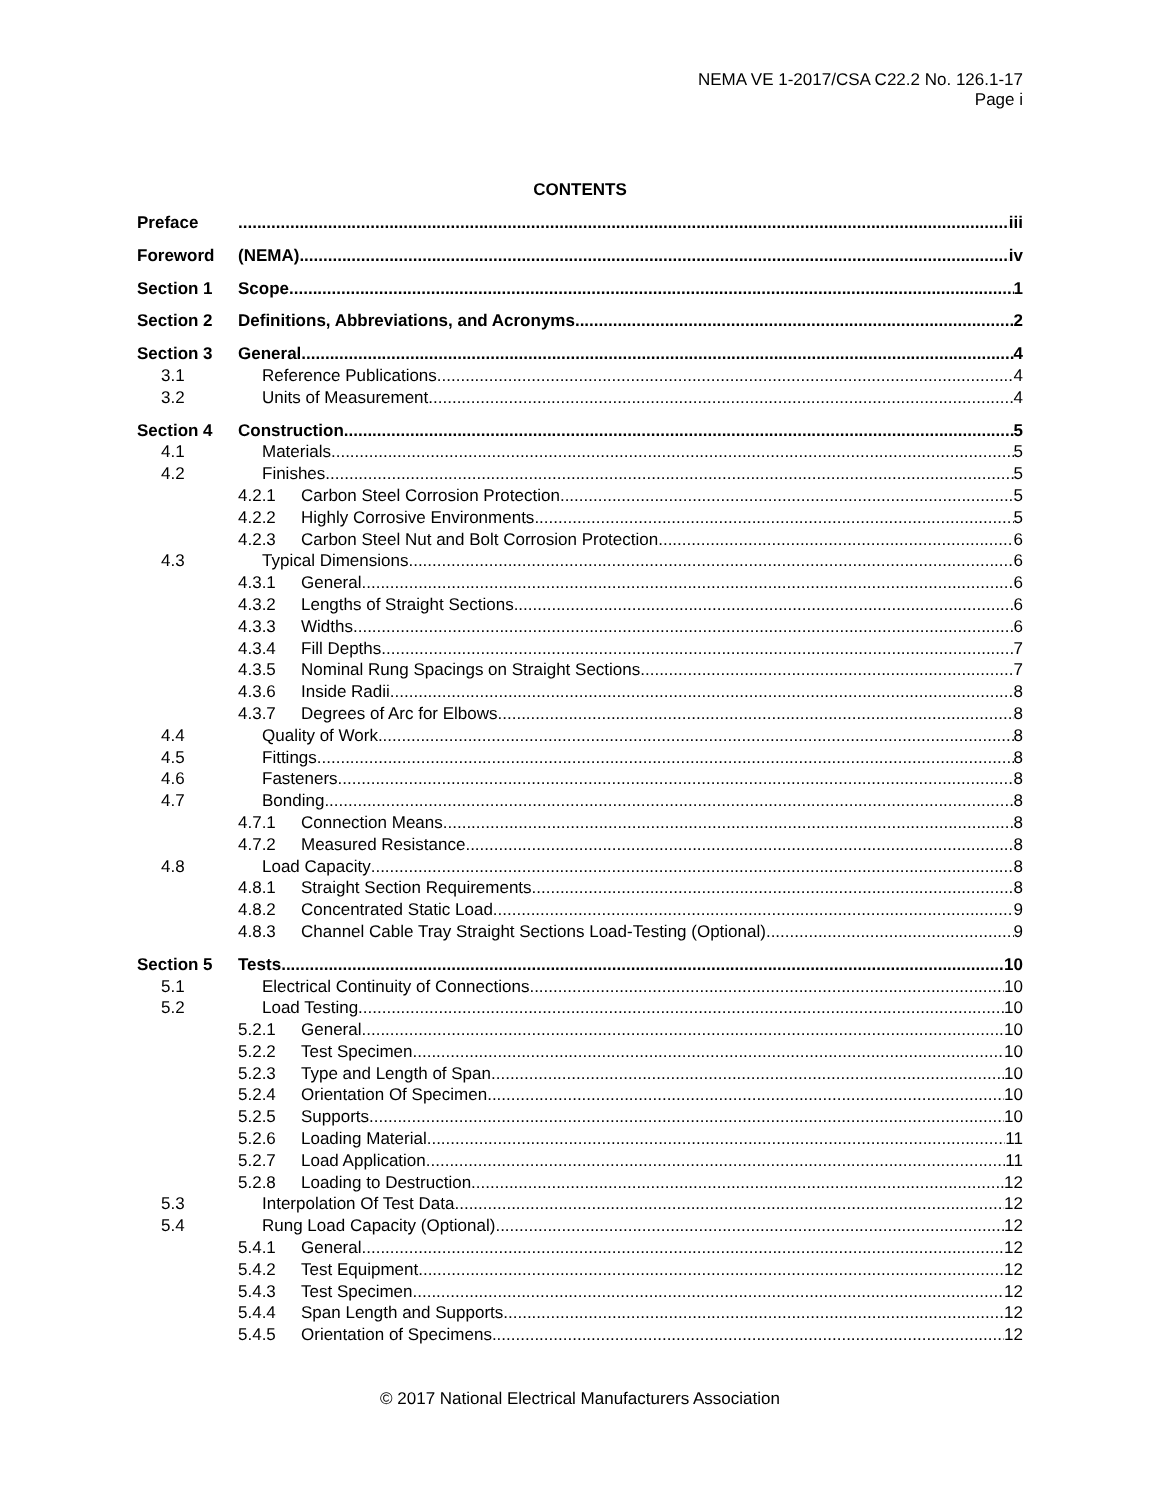NEMA VE 1-2017/CSA C22.2 No. 126.1-17
Page i
CONTENTS
Preface iii
Foreword (NEMA) iv
Section 1 Scope 1
Section 2 Definitions, Abbreviations, and Acronyms 2
Section 3 General 4
3.1 Reference Publications 4
3.2 Units of Measurement 4
Section 4 Construction 5
4.1 Materials 5
4.2 Finishes 5
4.2.1 Carbon Steel Corrosion Protection 5
4.2.2 Highly Corrosive Environments 5
4.2.3 Carbon Steel Nut and Bolt Corrosion Protection 6
4.3 Typical Dimensions 6
4.3.1 General 6
4.3.2 Lengths of Straight Sections 6
4.3.3 Widths 6
4.3.4 Fill Depths 7
4.3.5 Nominal Rung Spacings on Straight Sections 7
4.3.6 Inside Radii 8
4.3.7 Degrees of Arc for Elbows 8
4.4 Quality of Work 8
4.5 Fittings 8
4.6 Fasteners 8
4.7 Bonding 8
4.7.1 Connection Means 8
4.7.2 Measured Resistance 8
4.8 Load Capacity 8
4.8.1 Straight Section Requirements 8
4.8.2 Concentrated Static Load 9
4.8.3 Channel Cable Tray Straight Sections Load-Testing (Optional) 9
Section 5 Tests 10
5.1 Electrical Continuity of Connections 10
5.2 Load Testing 10
5.2.1 General 10
5.2.2 Test Specimen 10
5.2.3 Type and Length of Span 10
5.2.4 Orientation Of Specimen 10
5.2.5 Supports 10
5.2.6 Loading Material 11
5.2.7 Load Application 11
5.2.8 Loading to Destruction 12
5.3 Interpolation Of Test Data 12
5.4 Rung Load Capacity (Optional) 12
5.4.1 General 12
5.4.2 Test Equipment 12
5.4.3 Test Specimen 12
5.4.4 Span Length and Supports 12
5.4.5 Orientation of Specimens 12
© 2017 National Electrical Manufacturers Association